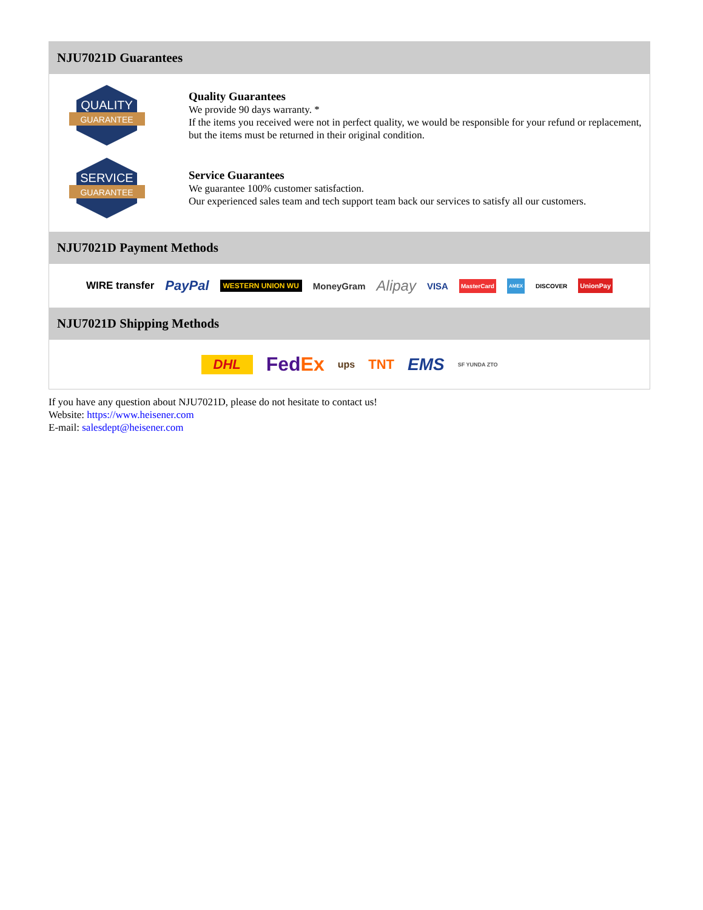NJU7021D Guarantees
QUALITY
GUARANTEE
Quality Guarantees
We provide 90 days warranty. *
If the items you received were not in perfect quality, we would be responsible for your refund or replacement, but the items must be returned in their original condition.
SERVICE
GUARANTEE
Service Guarantees
We guarantee 100% customer satisfaction.
Our experienced sales team and tech support team back our services to satisfy all our customers.
NJU7021D Payment Methods
WIRE transfer PayPal WESTERN UNION WU MoneyGram Alipay VISA MasterCard AMEX DISCOVER UnionPay
NJU7021D Shipping Methods
DHL FedEx ups TNT EMS SF YUNDA ZTO
If you have any question about NJU7021D, please do not hesitate to contact us!
Website: https://www.heisener.com
E-mail: salesdept@heisener.com